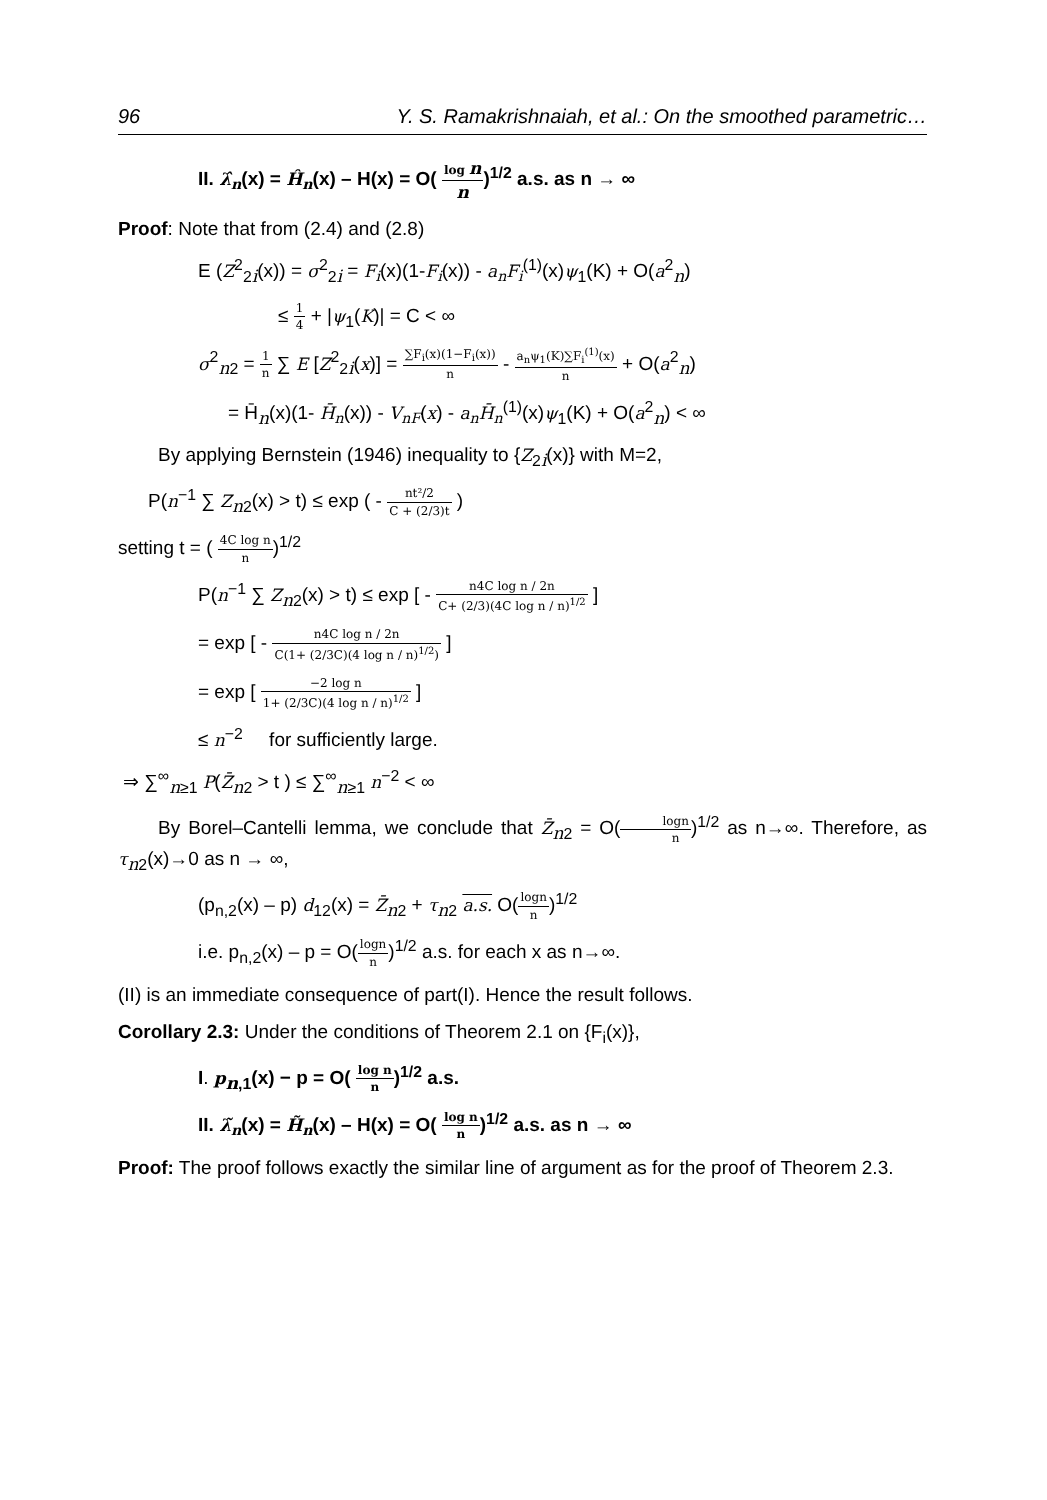96 Y. S. Ramakrishnaiah, et al.: On the smoothed parametric…
II. λ̂<sub>n</sub>(x) = Ĥ<sub>n</sub>(x) – H(x) = O( log n n)<sup>1/2</sup> a.s. as n → ∞
Proof: Note that from (2.4) and (2.8)
E (Z<sup>2</sup><sub>2i</sub>(x)) = σ<sup>2</sup><sub>2i</sub> = F<sub>i</sub>(x)(1-F<sub>i</sub>(x)) - a<sub>n</sub>F<sub>i</sub><sup>(1)</sup>(x)ψ<sub>1</sub>(K) + O(a<sup>2</sup><sub>n</sub>)
≤ 1 4 + |ψ<sub>1</sub>(K)| = C < ∞
σ<sup>2</sup><sub>n2</sub> = 1 n ∑ E [Z<sup>2</sup><sub>2i</sub>(x)] = ∑F<sub>i</sub>(x)(1−F<sub>i</sub>(x)) n - a<sub>n</sub>ψ<sub>1</sub>(K)∑F<sub>i</sub><sup>(1)</sup>(x) n + O(a<sup>2</sup><sub>n</sub>)
= H̄<sub>n</sub>(x)(1- H̄<sub>n</sub>(x)) - V<sub>nF</sub>(x) - a<sub>n</sub>H̄<sub>n</sub><sup>(1)</sup>(x)ψ<sub>1</sub>(K) + O(a<sup>2</sup><sub>n</sub>) < ∞
By applying Bernstein (1946) inequality to {Z<sub>2i</sub>(x)} with M=2,
P(n<sup>−1</sup> ∑ Z<sub>n2</sub>(x) > t) ≤ exp ( - nt²/2 C + (2/3)t )
setting t = ( 4C log n n)<sup>1/2</sup>
P(n<sup>−1</sup> ∑ Z<sub>n2</sub>(x) > t) ≤ exp [ - n4C log n / 2n C+ (2/3)(4C log n / n)<sup>1/2</sup> ]
= exp [ - n4C log n / 2n C(1+ (2/3C)(4 log n / n)<sup>1/2</sup>) ]
= exp [ −2 log n 1+ (2/3C)(4 log n / n)<sup>1/2</sup> ]
≤ n<sup>−2</sup> for sufficiently large.
⇒ ∑<sup>∞</sup><sub>n≥1</sub> P(Z̄<sub>n2</sub> > t ) ≤ ∑<sup>∞</sup><sub>n≥1</sub> n<sup>−2</sup> < ∞
By Borel–Cantelli lemma, we conclude that Z̄<sub>n2</sub> = O(logn n)<sup>1/2</sup> as n→∞. Therefore, as τ<sub>n2</sub>(x)→0 as n → ∞,
(p<sub>n,2</sub>(x) – p) d<sub>12</sub>(x) = Z̄<sub>n2</sub> + τ<sub>n2</sub> a.s. O(logn n)<sup>1/2</sup>
i.e. p<sub>n,2</sub>(x) – p = O(logn n)<sup>1/2</sup> a.s. for each x as n→∞.
(II) is an immediate consequence of part(I). Hence the result follows.
Corollary 2.3: Under the conditions of Theorem 2.1 on {F<sub>i</sub>(x)},
I. p<sub>n,1</sub>(x) − p = O( log n n)<sup>1/2</sup> a.s.
II. λ̃<sub>n</sub>(x) = H̃<sub>n</sub>(x) – H(x) = O( log n n)<sup>1/2</sup> a.s. as n → ∞
Proof: The proof follows exactly the similar line of argument as for the proof of Theorem 2.3.